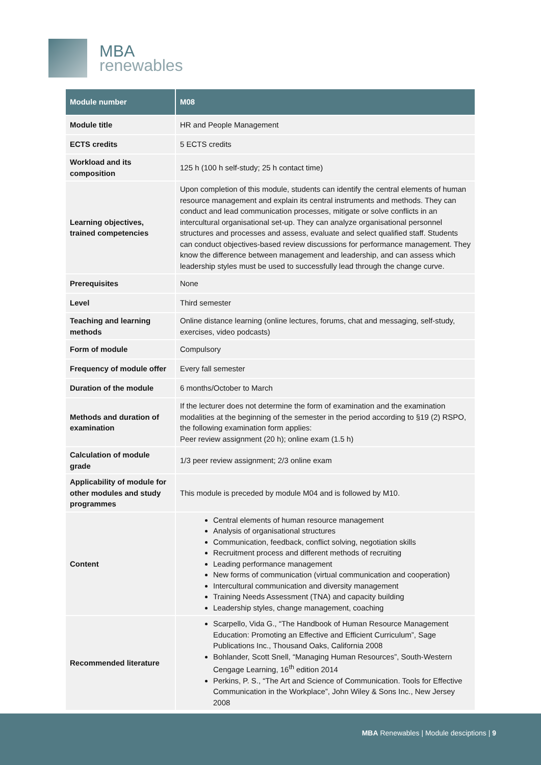MBA
renewables
| Module number | M08 |
| --- | --- |
| Module title | HR and People Management |
| ECTS credits | 5 ECTS credits |
| Workload and its composition | 125 h (100 h self-study; 25 h contact time) |
| Learning objectives, trained competencies | Upon completion of this module, students can identify the central elements of human resource management and explain its central instruments and methods. They can conduct and lead communication processes, mitigate or solve conflicts in an intercultural organisational set-up. They can analyze organisational personnel structures and processes and assess, evaluate and select qualified staff. Students can conduct objectives-based review discussions for performance management. They know the difference between management and leadership, and can assess which leadership styles must be used to successfully lead through the change curve. |
| Prerequisites | None |
| Level | Third semester |
| Teaching and learning methods | Online distance learning (online lectures, forums, chat and messaging, self-study, exercises, video podcasts) |
| Form of module | Compulsory |
| Frequency of module offer | Every fall semester |
| Duration of the module | 6 months/October to March |
| Methods and duration of examination | If the lecturer does not determine the form of examination and the examination modalities at the beginning of the semester in the period according to §19 (2) RSPO, the following examination form applies: Peer review assignment (20 h); online exam (1.5 h) |
| Calculation of module grade | 1/3 peer review assignment; 2/3 online exam |
| Applicability of module for other modules and study programmes | This module is preceded by module M04 and is followed by M10. |
| Content | Central elements of human resource management Analysis of organisational structures Communication, feedback, conflict solving, negotiation skills Recruitment process and different methods of recruiting Leading performance management New forms of communication (virtual communication and cooperation) Intercultural communication and diversity management Training Needs Assessment (TNA) and capacity building Leadership styles, change management, coaching |
| Recommended literature | Scarpello, Vida G., “The Handbook of Human Resource Management Education: Promoting an Effective and Efficient Curriculum”, Sage Publications Inc., Thousand Oaks, California 2008 Bohlander, Scott Snell, “Managing Human Resources”, South-Western Cengage Learning, 16<sup>th</sup> edition 2014 Perkins, P. S., “The Art and Science of Communication. Tools for Effective Communication in the Workplace”, John Wiley & Sons Inc., New Jersey 2008 |
MBA Renewables | Module desciptions | 9